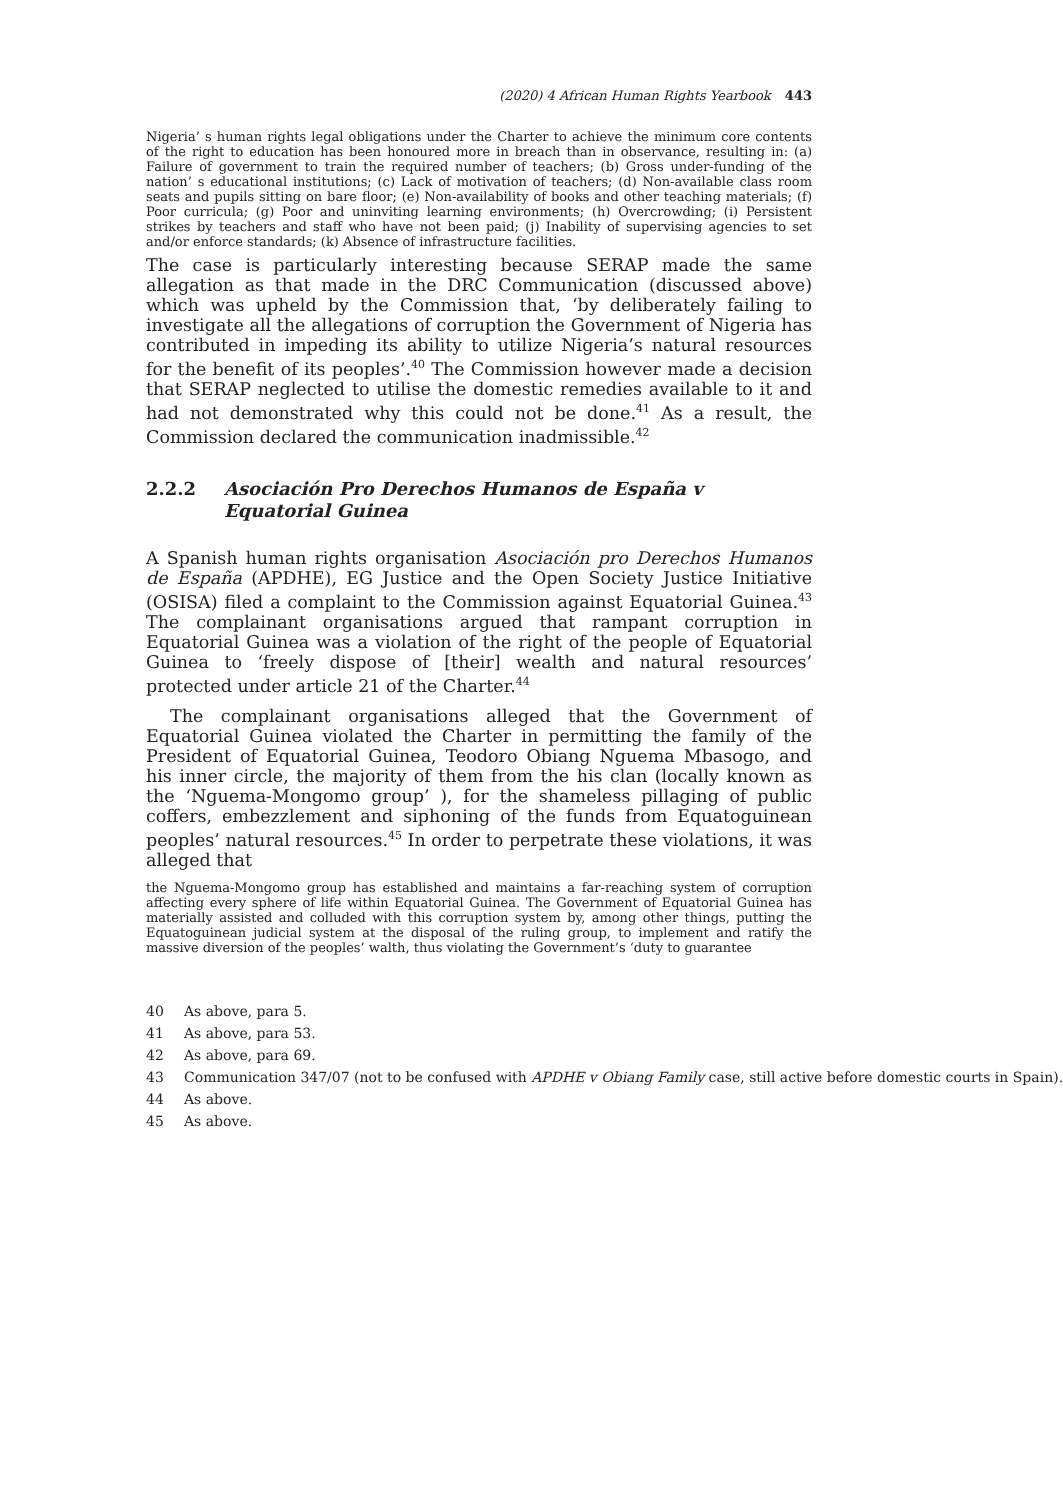(2020) 4 African Human Rights Yearbook 443
Nigeria’ s human rights legal obligations under the Charter to achieve the minimum core contents of the right to education has been honoured more in breach than in observance, resulting in: (a) Failure of government to train the required number of teachers; (b) Gross under-funding of the nation’ s educational institutions; (c) Lack of motivation of teachers; (d) Non-available class room seats and pupils sitting on bare floor; (e) Non-availability of books and other teaching materials; (f) Poor curricula; (g) Poor and uninviting learning environments; (h) Overcrowding; (i) Persistent strikes by teachers and staff who have not been paid; (j) Inability of supervising agencies to set and/or enforce standards; (k) Absence of infrastructure facilities.
The case is particularly interesting because SERAP made the same allegation as that made in the DRC Communication (discussed above) which was upheld by the Commission that, ‘by deliberately failing to investigate all the allegations of corruption the Government of Nigeria has contributed in impeding its ability to utilize Nigeria’s natural resources for the benefit of its peoples’.<sup>40</sup> The Commission however made a decision that SERAP neglected to utilise the domestic remedies available to it and had not demonstrated why this could not be done.<sup>41</sup> As a result, the Commission declared the communication inadmissible.<sup>42</sup>
2.2.2 Asociación Pro Derechos Humanos de España v Equatorial Guinea
A Spanish human rights organisation Asociación pro Derechos Humanos de España (APDHE), EG Justice and the Open Society Justice Initiative (OSISA) filed a complaint to the Commission against Equatorial Guinea.<sup>43</sup> The complainant organisations argued that rampant corruption in Equatorial Guinea was a violation of the right of the people of Equatorial Guinea to ‘freely dispose of [their] wealth and natural resources’ protected under article 21 of the Charter.<sup>44</sup>
The complainant organisations alleged that the Government of Equatorial Guinea violated the Charter in permitting the family of the President of Equatorial Guinea, Teodoro Obiang Nguema Mbasogo, and his inner circle, the majority of them from the his clan (locally known as the ‘Nguema-Mongomo group’ ), for the shameless pillaging of public coffers, embezzlement and siphoning of the funds from Equatoguinean peoples’ natural resources.<sup>45</sup> In order to perpetrate these violations, it was alleged that
the Nguema-Mongomo group has established and maintains a far-reaching system of corruption affecting every sphere of life within Equatorial Guinea. The Government of Equatorial Guinea has materially assisted and colluded with this corruption system by, among other things, putting the Equatoguinean judicial system at the disposal of the ruling group, to implement and ratify the massive diversion of the peoples’ walth, thus violating the Government’s ‘duty to guarantee
40 As above, para 5.
41 As above, para 53.
42 As above, para 69.
43 Communication 347/07 (not to be confused with APDHE v Obiang Family case, still active before domestic courts in Spain).
44 As above.
45 As above.